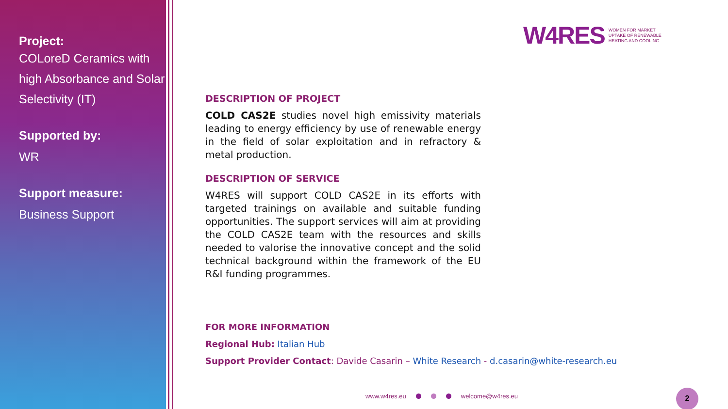Project:
COLoreD Ceramics with high Absorbance and Solar Selectivity (IT)
Supported by:
WR
Support measure:
Business Support
W4RES WOMEN FOR MARKET
UPTAKE OF RENEWABLE
HEATING AND COOLING
DESCRIPTION OF PROJECT
COLD CAS2E studies novel high emissivity materials leading to energy efficiency by use of renewable energy in the field of solar exploitation and in refractory & metal production.
DESCRIPTION OF SERVICE
W4RES will support COLD CAS2E in its efforts with targeted trainings on available and suitable funding opportunities. The support services will aim at providing the COLD CAS2E team with the resources and skills needed to valorise the innovative concept and the solid technical background within the framework of the EU R&I funding programmes.
FOR MORE INFORMATION
Regional Hub: Italian Hub
Support Provider Contact: Davide Casarin – White Research - d.casarin@white-research.eu
www.w4res.eu welcome@w4res.eu 2